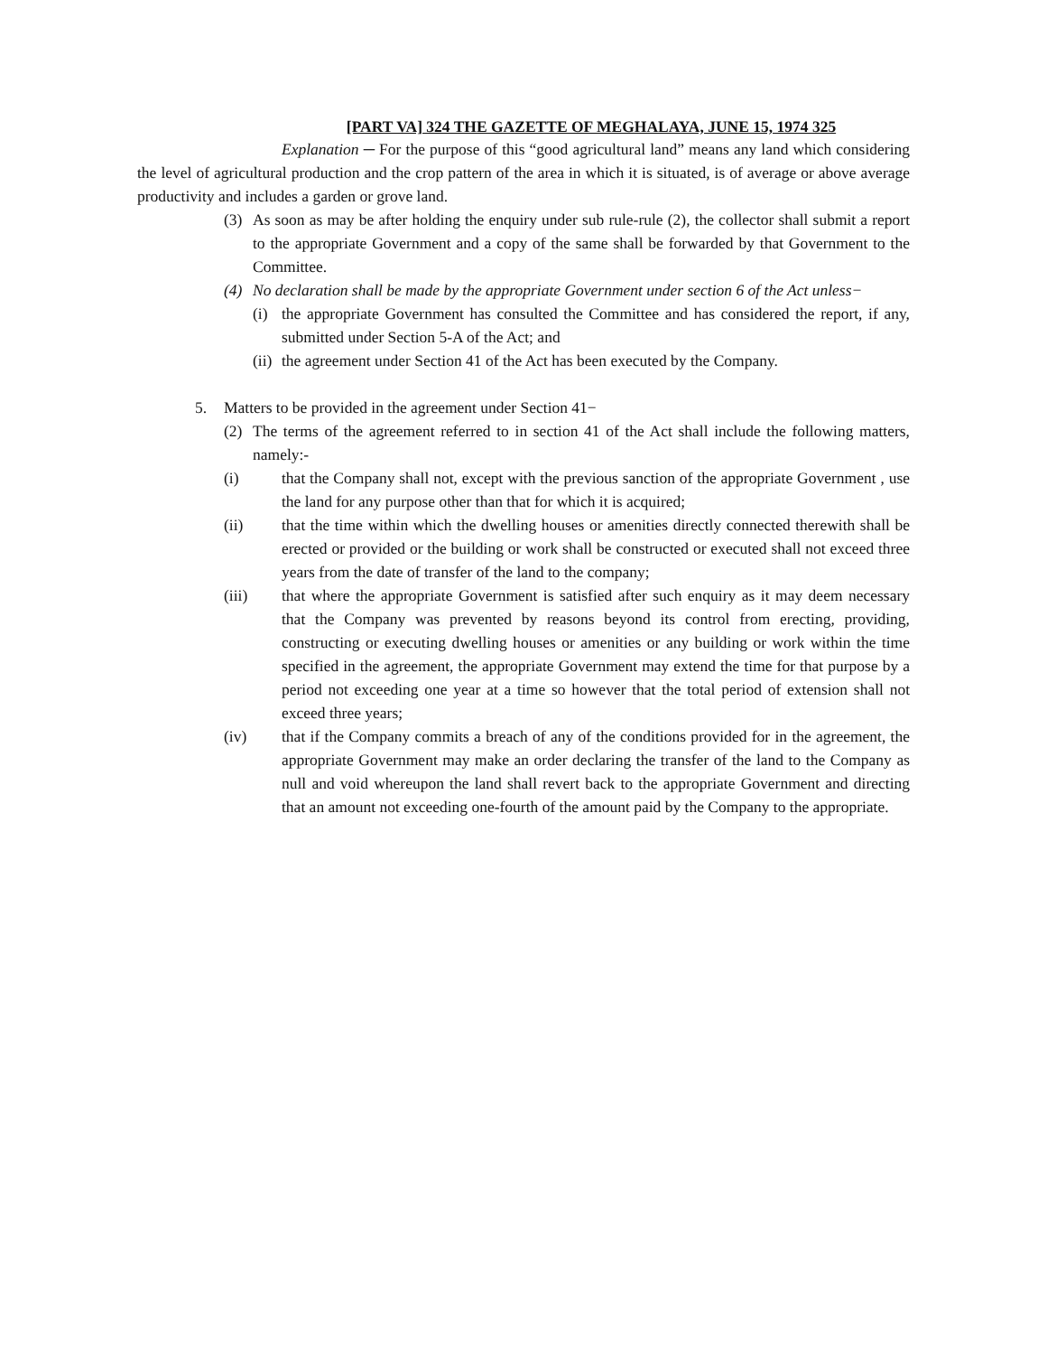[PART VA] 324 THE GAZETTE OF MEGHALAYA, JUNE 15, 1974 325
Explanation ─ For the purpose of this “good agricultural land” means any land which considering the level of agricultural production and the crop pattern of the area in which it is situated, is of average or above average productivity and includes a garden or grove land.
(3) As soon as may be after holding the enquiry under sub rule-rule (2), the collector shall submit a report to the appropriate Government and a copy of the same shall be forwarded by that Government to the Committee.
(4) No declaration shall be made by the appropriate Government under section 6 of the Act unless−
(i) the appropriate Government has consulted the Committee and has considered the report, if any, submitted under Section 5-A of the Act; and
(ii) the agreement under Section 41 of the Act has been executed by the Company.
5. Matters to be provided in the agreement under Section 41−
(2) The terms of the agreement referred to in section 41 of the Act shall include the following matters, namely:-
(i) that the Company shall not, except with the previous sanction of the appropriate Government , use the land for any purpose other than that for which it is acquired;
(ii) that the time within which the dwelling houses or amenities directly connected therewith shall be erected or provided or the building or work shall be constructed or executed shall not exceed three years from the date of transfer of the land to the company;
(iii) that where the appropriate Government is satisfied after such enquiry as it may deem necessary that the Company was prevented by reasons beyond its control from erecting, providing, constructing or executing dwelling houses or amenities or any building or work within the time specified in the agreement, the appropriate Government may extend the time for that purpose by a period not exceeding one year at a time so however that the total period of extension shall not exceed three years;
(iv) that if the Company commits a breach of any of the conditions provided for in the agreement, the appropriate Government may make an order declaring the transfer of the land to the Company as null and void whereupon the land shall revert back to the appropriate Government and directing that an amount not exceeding one-fourth of the amount paid by the Company to the appropriate.